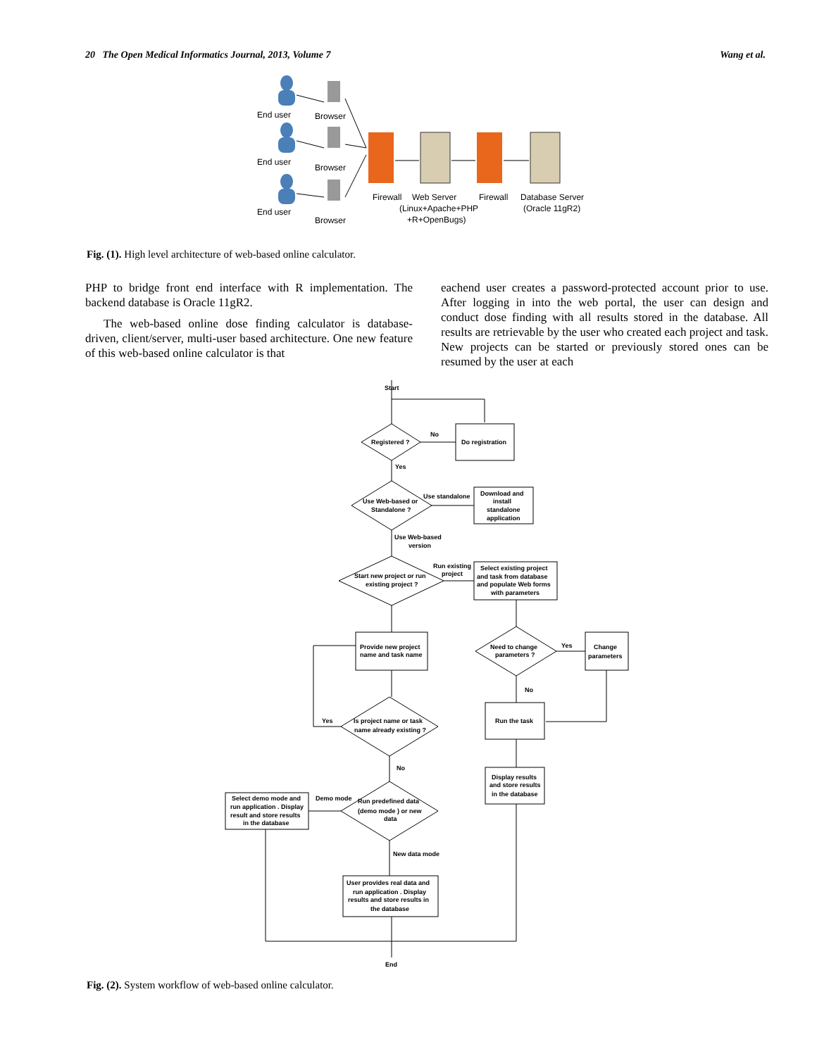20 The Open Medical Informatics Journal, 2013, Volume 7 Wang et al.
End user
End user
End user
Browser
Browser
Browser
Firewall
Web Server
(Linux+Apache+PHP
+R+OpenBugs)
Firewall
Database Server
(Oracle 11gR2)
Fig. (1). High level architecture of web-based online calculator.
PHP to bridge front end interface with R implementation. The backend database is Oracle 11gR2.
The web-based online dose finding calculator is database-driven, client/server, multi-user based architecture. One new feature of this web-based online calculator is that
eachend user creates a password-protected account prior to use. After logging in into the web portal, the user can design and conduct dose finding with all results stored in the database. All results are retrievable by the user who created each project and task. New projects can be started or previously stored ones can be resumed by the user at each
Start
Registered ?
No
Do registration
Yes
Use Web-based or
Standalone ?
Use standalone
Download and
install
standalone
application
Use Web-based
version
Start new project or run
existing project ?
Run existing
project
Select existing project
and task from database
and populate Web forms
with parameters
Provide new project
name and task name
Need to change
parameters ?
Yes
Change
parameters
No
Yes
Is project name or task
name already existing ?
Run the task
No
Display results
and store results
in the database
Demo mode
Run predefined data
(demo mode ) or new
data
Select demo mode and
run application . Display
result and store results
in the database
New data mode
User provides real data and
run application . Display
results and store results in
the database
End
Fig. (2). System workflow of web-based online calculator.